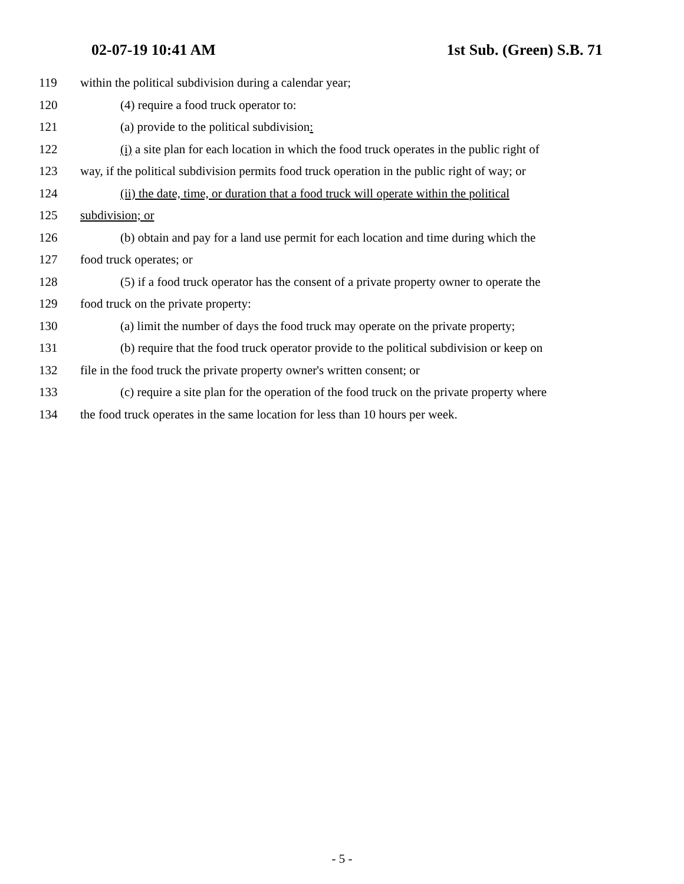02-07-19 10:41 AM 1st Sub. (Green) S.B. 71
119 within the political subdivision during a calendar year;
120 (4) require a food truck operator to:
121 (a) provide to the political subdivision:
122 (i) a site plan for each location in which the food truck operates in the public right of
123 way, if the political subdivision permits food truck operation in the public right of way; or
124 (ii) the date, time, or duration that a food truck will operate within the political
125 subdivision; or
126 (b) obtain and pay for a land use permit for each location and time during which the
127 food truck operates; or
128 (5) if a food truck operator has the consent of a private property owner to operate the
129 food truck on the private property:
130 (a) limit the number of days the food truck may operate on the private property;
131 (b) require that the food truck operator provide to the political subdivision or keep on
132 file in the food truck the private property owner's written consent; or
133 (c) require a site plan for the operation of the food truck on the private property where
134 the food truck operates in the same location for less than 10 hours per week.
- 5 -